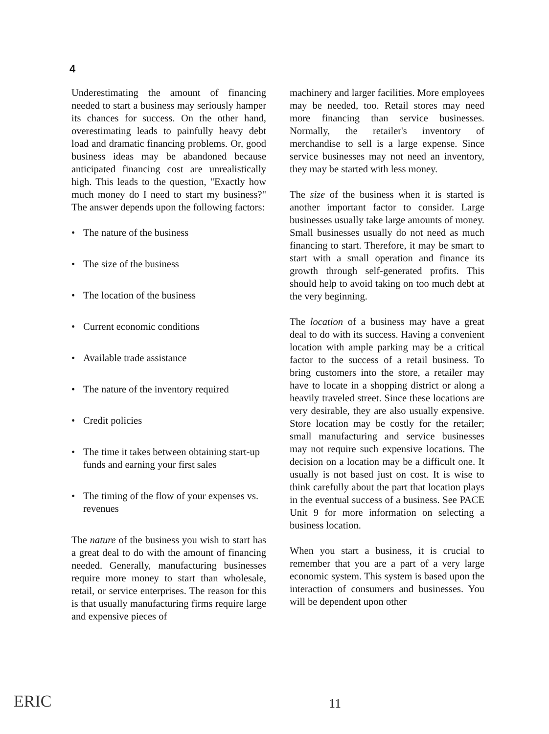4
Underestimating the amount of financing needed to start a business may seriously hamper its chances for success. On the other hand, overestimating leads to painfully heavy debt load and dramatic financing problems. Or, good business ideas may be abandoned because anticipated financing cost are unrealistically high. This leads to the question, "Exactly how much money do I need to start my business?" The answer depends upon the following factors:
• The nature of the business
• The size of the business
• The location of the business
• Current economic conditions
• Available trade assistance
• The nature of the inventory required
• Credit policies
• The time it takes between obtaining start-up funds and earning your first sales
• The timing of the flow of your expenses vs. revenues
The nature of the business you wish to start has a great deal to do with the amount of financing needed. Generally, manufacturing businesses require more money to start than wholesale, retail, or service enterprises. The reason for this is that usually manufacturing firms require large and expensive pieces of
machinery and larger facilities. More employees may be needed, too. Retail stores may need more financing than service businesses. Normally, the retailer's inventory of merchandise to sell is a large expense. Since service businesses may not need an inventory, they may be started with less money.
The size of the business when it is started is another important factor to consider. Large businesses usually take large amounts of money. Small businesses usually do not need as much financing to start. Therefore, it may be smart to start with a small operation and finance its growth through self-generated profits. This should help to avoid taking on too much debt at the very beginning.
The location of a business may have a great deal to do with its success. Having a convenient location with ample parking may be a critical factor to the success of a retail business. To bring customers into the store, a retailer may have to locate in a shopping district or along a heavily traveled street. Since these locations are very desirable, they are also usually expensive. Store location may be costly for the retailer; small manufacturing and service businesses may not require such expensive locations. The decision on a location may be a difficult one. It usually is not based just on cost. It is wise to think carefully about the part that location plays in the eventual success of a business. See PACE Unit 9 for more information on selecting a business location.
When you start a business, it is crucial to remember that you are a part of a very large economic system. This system is based upon the interaction of consumers and businesses. You will be dependent upon other
ERIC 11